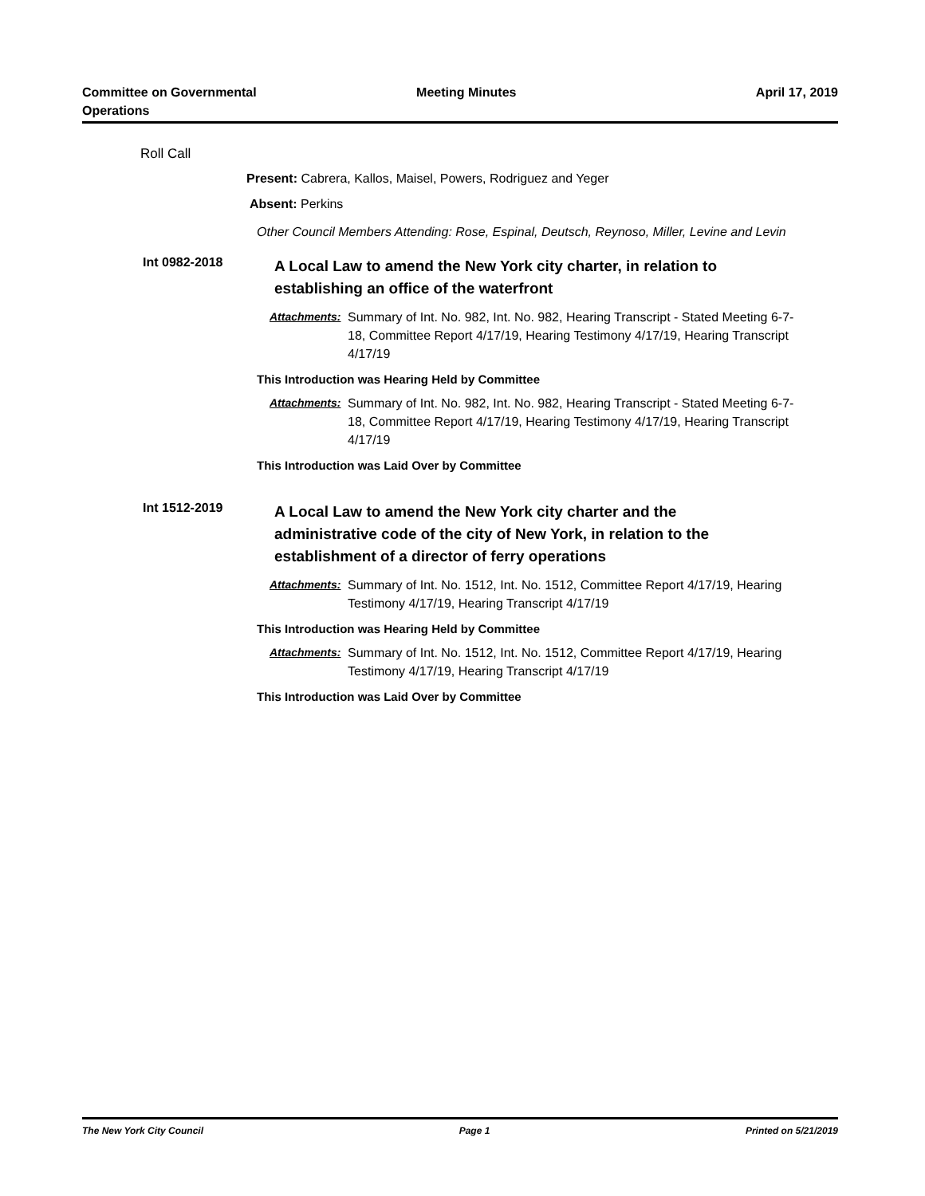Committee on Governmental
Operations
Meeting Minutes April 17, 2019
Roll Call
Present: Cabrera, Kallos, Maisel, Powers, Rodriguez and Yeger
Absent: Perkins
Other Council Members Attending: Rose, Espinal, Deutsch, Reynoso, Miller, Levine and Levin
Int 0982-2018
A Local Law to amend the New York city charter, in relation to establishing an office of the waterfront
Attachments:
Summary of Int. No. 982, Int. No. 982, Hearing Transcript - Stated Meeting 6-7-18, Committee Report 4/17/19, Hearing Testimony 4/17/19, Hearing Transcript 4/17/19
This Introduction was Hearing Held by Committee
Attachments:
Summary of Int. No. 982, Int. No. 982, Hearing Transcript - Stated Meeting 6-7-18, Committee Report 4/17/19, Hearing Testimony 4/17/19, Hearing Transcript 4/17/19
This Introduction was Laid Over by Committee
Int 1512-2019
A Local Law to amend the New York city charter and the administrative code of the city of New York, in relation to the establishment of a director of ferry operations
Attachments:
Summary of Int. No. 1512, Int. No. 1512, Committee Report 4/17/19, Hearing Testimony 4/17/19, Hearing Transcript 4/17/19
This Introduction was Hearing Held by Committee
Attachments:
Summary of Int. No. 1512, Int. No. 1512, Committee Report 4/17/19, Hearing Testimony 4/17/19, Hearing Transcript 4/17/19
This Introduction was Laid Over by Committee
The New York City Council Page 1 Printed on 5/21/2019